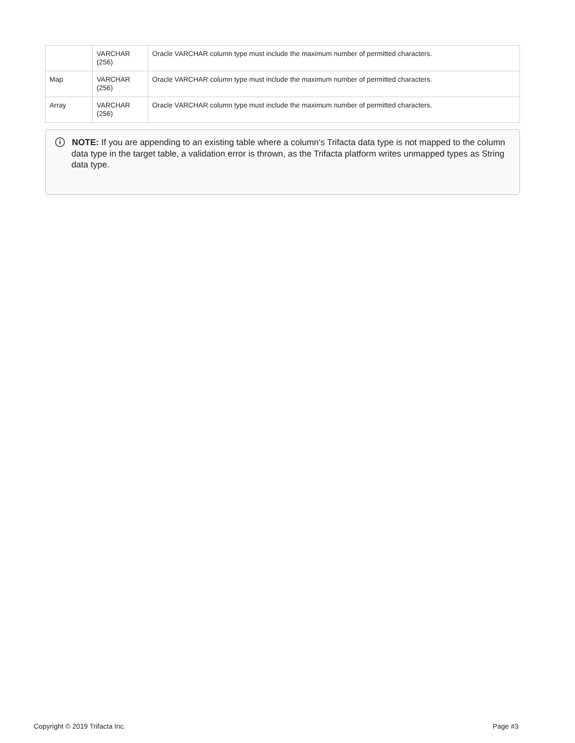| | VARCHAR (256) | Oracle VARCHAR column type must include the maximum number of permitted characters. |
| Map | VARCHAR (256) | Oracle VARCHAR column type must include the maximum number of permitted characters. |
| Array | VARCHAR (256) | Oracle VARCHAR column type must include the maximum number of permitted characters. |
i
NOTE: If you are appending to an existing table where a column's Trifacta data type is not mapped to the column data type in the target table, a validation error is thrown, as the Trifacta platform writes unmapped types as String data type.
Copyright © 2019 Trifacta Inc. Page #3